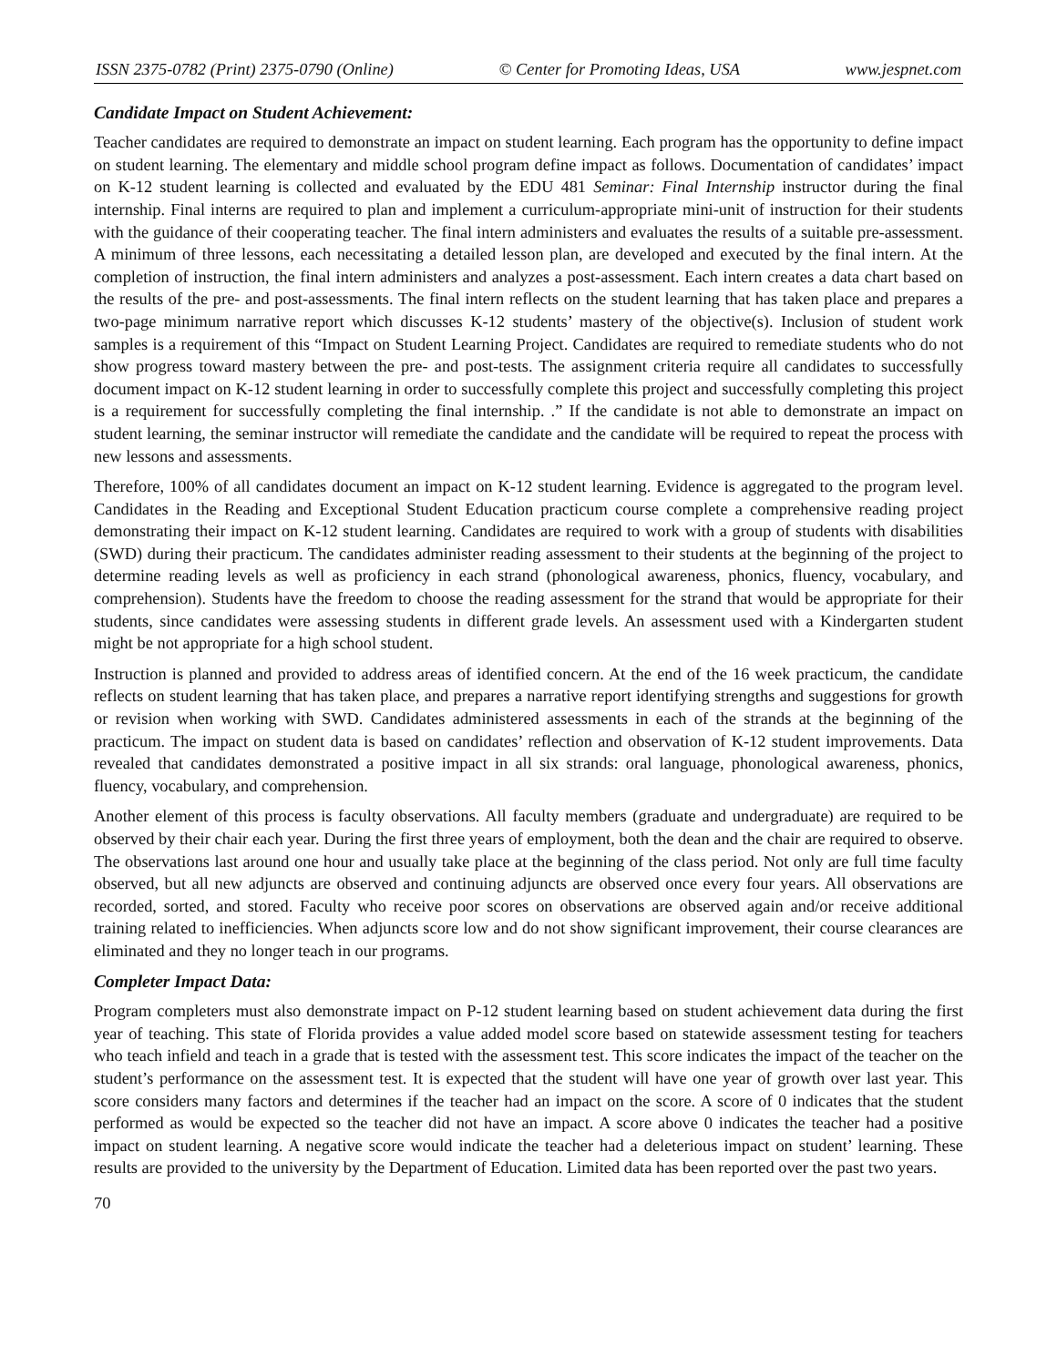ISSN 2375-0782 (Print) 2375-0790 (Online) © Center for Promoting Ideas, USA www.jespnet.com
Candidate Impact on Student Achievement:
Teacher candidates are required to demonstrate an impact on student learning. Each program has the opportunity to define impact on student learning. The elementary and middle school program define impact as follows. Documentation of candidates’ impact on K-12 student learning is collected and evaluated by the EDU 481 Seminar: Final Internship instructor during the final internship. Final interns are required to plan and implement a curriculum-appropriate mini-unit of instruction for their students with the guidance of their cooperating teacher. The final intern administers and evaluates the results of a suitable pre-assessment. A minimum of three lessons, each necessitating a detailed lesson plan, are developed and executed by the final intern. At the completion of instruction, the final intern administers and analyzes a post-assessment. Each intern creates a data chart based on the results of the pre- and post-assessments. The final intern reflects on the student learning that has taken place and prepares a two-page minimum narrative report which discusses K-12 students’ mastery of the objective(s). Inclusion of student work samples is a requirement of this “Impact on Student Learning Project. Candidates are required to remediate students who do not show progress toward mastery between the pre- and post-tests. The assignment criteria require all candidates to successfully document impact on K-12 student learning in order to successfully complete this project and successfully completing this project is a requirement for successfully completing the final internship. .” If the candidate is not able to demonstrate an impact on student learning, the seminar instructor will remediate the candidate and the candidate will be required to repeat the process with new lessons and assessments.
Therefore, 100% of all candidates document an impact on K-12 student learning. Evidence is aggregated to the program level. Candidates in the Reading and Exceptional Student Education practicum course complete a comprehensive reading project demonstrating their impact on K-12 student learning. Candidates are required to work with a group of students with disabilities (SWD) during their practicum. The candidates administer reading assessment to their students at the beginning of the project to determine reading levels as well as proficiency in each strand (phonological awareness, phonics, fluency, vocabulary, and comprehension). Students have the freedom to choose the reading assessment for the strand that would be appropriate for their students, since candidates were assessing students in different grade levels. An assessment used with a Kindergarten student might be not appropriate for a high school student.
Instruction is planned and provided to address areas of identified concern. At the end of the 16 week practicum, the candidate reflects on student learning that has taken place, and prepares a narrative report identifying strengths and suggestions for growth or revision when working with SWD. Candidates administered assessments in each of the strands at the beginning of the practicum. The impact on student data is based on candidates’ reflection and observation of K-12 student improvements. Data revealed that candidates demonstrated a positive impact in all six strands: oral language, phonological awareness, phonics, fluency, vocabulary, and comprehension.
Another element of this process is faculty observations. All faculty members (graduate and undergraduate) are required to be observed by their chair each year. During the first three years of employment, both the dean and the chair are required to observe. The observations last around one hour and usually take place at the beginning of the class period. Not only are full time faculty observed, but all new adjuncts are observed and continuing adjuncts are observed once every four years. All observations are recorded, sorted, and stored. Faculty who receive poor scores on observations are observed again and/or receive additional training related to inefficiencies. When adjuncts score low and do not show significant improvement, their course clearances are eliminated and they no longer teach in our programs.
Completer Impact Data:
Program completers must also demonstrate impact on P-12 student learning based on student achievement data during the first year of teaching. This state of Florida provides a value added model score based on statewide assessment testing for teachers who teach infield and teach in a grade that is tested with the assessment test. This score indicates the impact of the teacher on the student’s performance on the assessment test. It is expected that the student will have one year of growth over last year. This score considers many factors and determines if the teacher had an impact on the score. A score of 0 indicates that the student performed as would be expected so the teacher did not have an impact. A score above 0 indicates the teacher had a positive impact on student learning. A negative score would indicate the teacher had a deleterious impact on student’ learning. These results are provided to the university by the Department of Education. Limited data has been reported over the past two years.
70